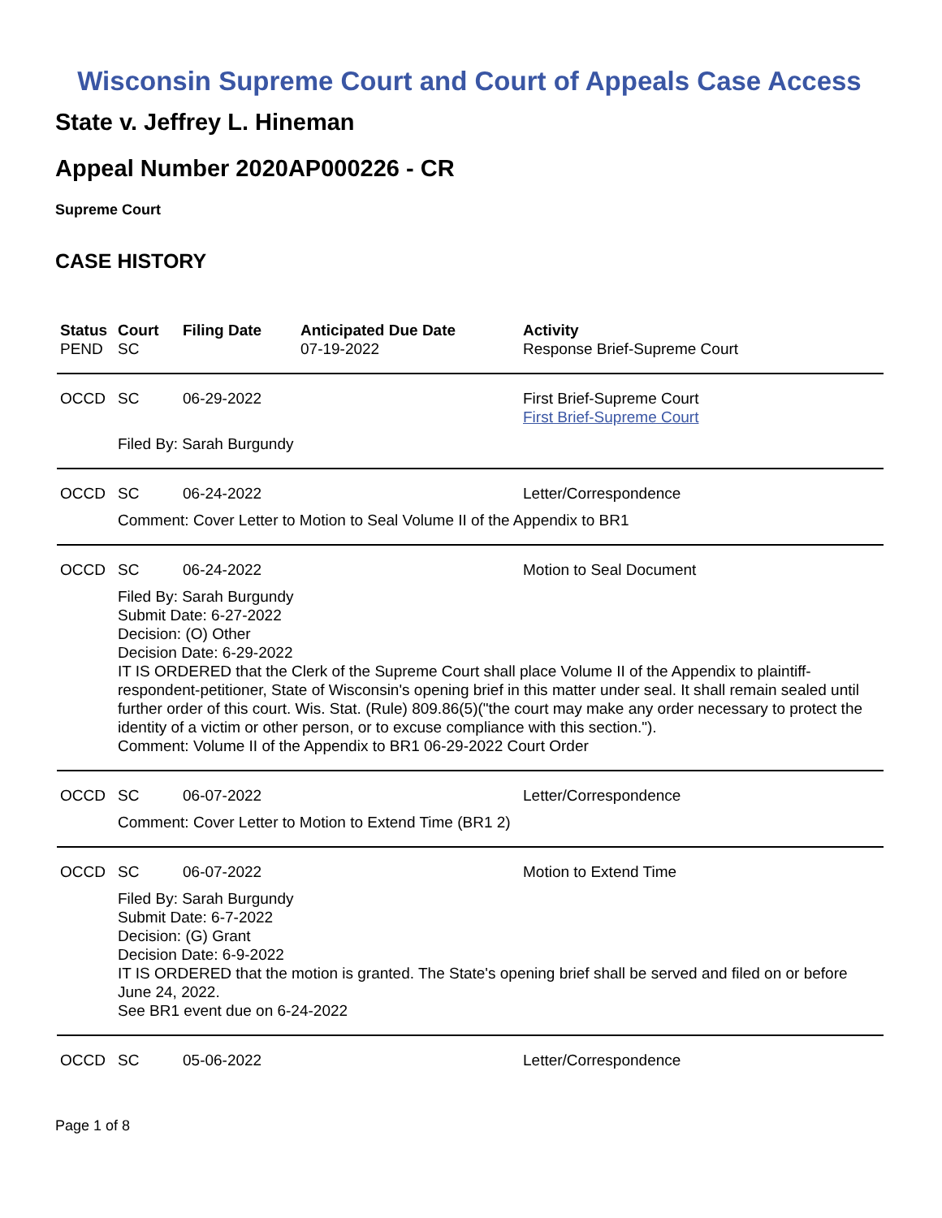Wisconsin Supreme Court and Court of Appeals Case Access
State v. Jeffrey L. Hineman
Appeal Number 2020AP000226 - CR
Supreme Court
CASE HISTORY
| Status | Court | Filing Date | Anticipated Due Date | Activity |
| --- | --- | --- | --- | --- |
| PEND | SC | | 07-19-2022 | Response Brief-Supreme Court |
| OCCD | SC | 06-29-2022 | | First Brief-Supreme Court First Brief-Supreme Court |
| | Filed By: Sarah Burgundy | | | |
| OCCD | SC | 06-24-2022 | | Letter/Correspondence |
| | Comment: Cover Letter to Motion to Seal Volume II of the Appendix to BR1 | | | |
| OCCD | SC | 06-24-2022 | | Motion to Seal Document |
| | Filed By: Sarah Burgundy Submit Date: 6-27-2022 Decision: (O) Other Decision Date: 6-29-2022 IT IS ORDERED that the Clerk of the Supreme Court shall place Volume II of the Appendix to plaintiff-respondent-petitioner, State of Wisconsin's opening brief in this matter under seal. It shall remain sealed until further order of this court. Wis. Stat. (Rule) 809.86(5)("the court may make any order necessary to protect the identity of a victim or other person, or to excuse compliance with this section."). Comment: Volume II of the Appendix to BR1 06-29-2022 Court Order | | | |
| OCCD | SC | 06-07-2022 | | Letter/Correspondence |
| | Comment: Cover Letter to Motion to Extend Time (BR1 2) | | | |
| OCCD | SC | 06-07-2022 | | Motion to Extend Time |
| | Filed By: Sarah Burgundy Submit Date: 6-7-2022 Decision: (G) Grant Decision Date: 6-9-2022 IT IS ORDERED that the motion is granted. The State's opening brief shall be served and filed on or before June 24, 2022. See BR1 event due on 6-24-2022 | | | |
| OCCD | SC | 05-06-2022 | | Letter/Correspondence |
Page 1 of 8